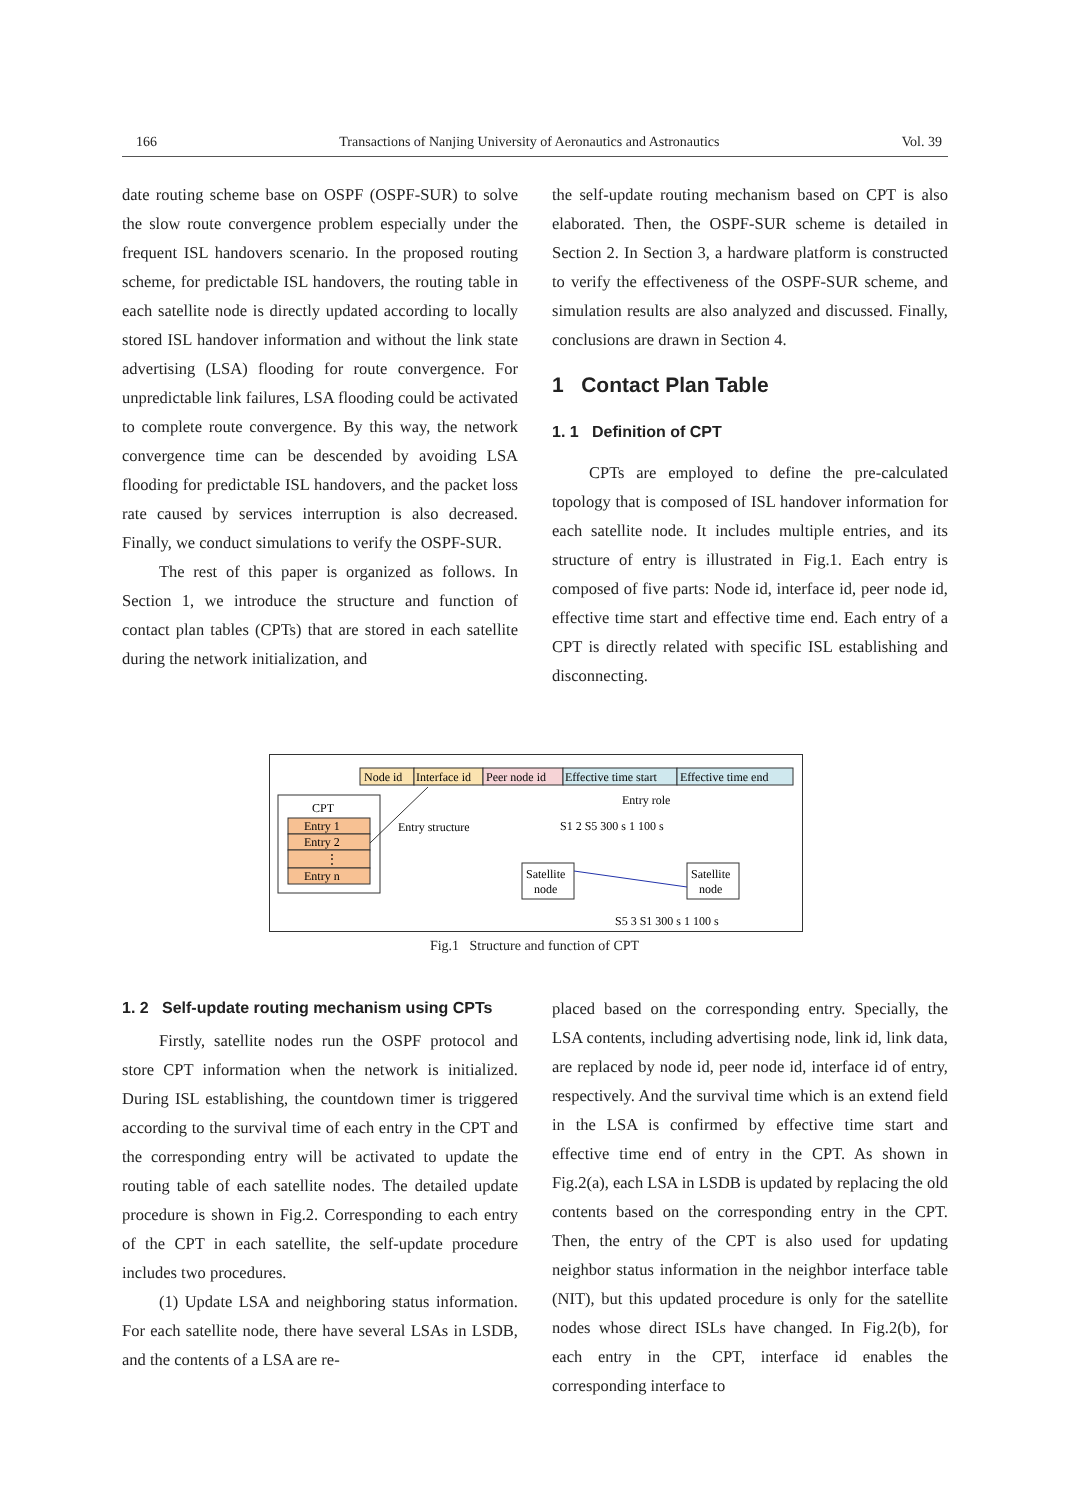166 Transactions of Nanjing University of Aeronautics and Astronautics Vol. 39
date routing scheme base on OSPF (OSPF-SUR) to solve the slow route convergence problem especially under the frequent ISL handovers scenario. In the proposed routing scheme, for predictable ISL handovers, the routing table in each satellite node is directly updated according to locally stored ISL handover information and without the link state advertising (LSA) flooding for route convergence. For unpredictable link failures, LSA flooding could be activated to complete route convergence. By this way, the network convergence time can be descended by avoiding LSA flooding for predictable ISL handovers, and the packet loss rate caused by services interruption is also decreased. Finally, we conduct simulations to verify the OSPF-SUR.
The rest of this paper is organized as follows. In Section 1, we introduce the structure and function of contact plan tables (CPTs) that are stored in each satellite during the network initialization, and
the self-update routing mechanism based on CPT is also elaborated. Then, the OSPF-SUR scheme is detailed in Section 2. In Section 3, a hardware platform is constructed to verify the effectiveness of the OSPF-SUR scheme, and simulation results are also analyzed and discussed. Finally, conclusions are drawn in Section 4.
1 Contact Plan Table
1. 1 Definition of CPT
CPTs are employed to define the pre-calculated topology that is composed of ISL handover information for each satellite node. It includes multiple entries, and its structure of entry is illustrated in Fig.1. Each entry is composed of five parts: Node id, interface id, peer node id, effective time start and effective time end. Each entry of a CPT is directly related with specific ISL establishing and disconnecting.
Node id
Interface id
Peer node id
Effective time start
Effective time end
Entry role
CPT
Entry 1
Entry 2
⋮
Entry n
Entry structure
S1 2 S5 300 s 1 100 s
Satellite
node
Satellite
node
S5 3 S1 300 s 1 100 s
Fig.1 Structure and function of CPT
1. 2 Self-update routing mechanism using CPTs
Firstly, satellite nodes run the OSPF protocol and store CPT information when the network is initialized. During ISL establishing, the countdown timer is triggered according to the survival time of each entry in the CPT and the corresponding entry will be activated to update the routing table of each satellite nodes. The detailed update procedure is shown in Fig.2. Corresponding to each entry of the CPT in each satellite, the self-update procedure includes two procedures.
(1) Update LSA and neighboring status information. For each satellite node, there have several LSAs in LSDB, and the contents of a LSA are re-
placed based on the corresponding entry. Specially, the LSA contents, including advertising node, link id, link data, are replaced by node id, peer node id, interface id of entry, respectively. And the survival time which is an extend field in the LSA is confirmed by effective time start and effective time end of entry in the CPT. As shown in Fig.2(a), each LSA in LSDB is updated by replacing the old contents based on the corresponding entry in the CPT. Then, the entry of the CPT is also used for updating neighbor status information in the neighbor interface table (NIT), but this updated procedure is only for the satellite nodes whose direct ISLs have changed. In Fig.2(b), for each entry in the CPT, interface id enables the corresponding interface to